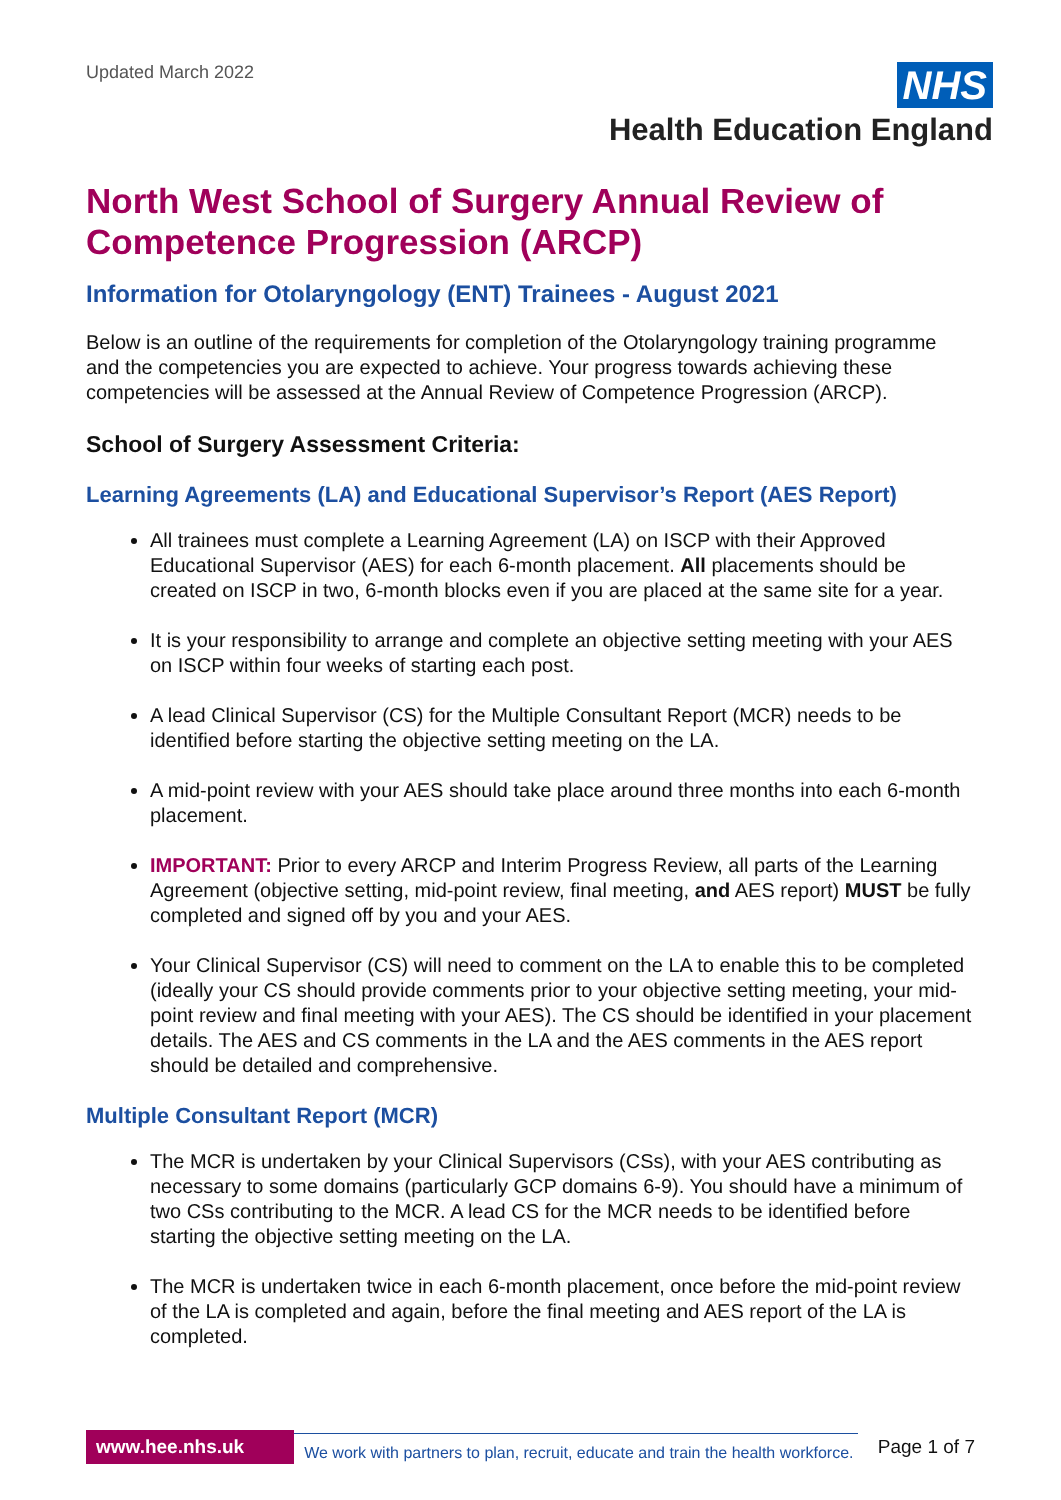Updated March 2022
NHS
Health Education England
North West School of Surgery Annual Review of Competence Progression (ARCP)
Information for Otolaryngology (ENT) Trainees - August 2021
Below is an outline of the requirements for completion of the Otolaryngology training programme and the competencies you are expected to achieve. Your progress towards achieving these competencies will be assessed at the Annual Review of Competence Progression (ARCP).
School of Surgery Assessment Criteria:
Learning Agreements (LA) and Educational Supervisor’s Report (AES Report)
All trainees must complete a Learning Agreement (LA) on ISCP with their Approved Educational Supervisor (AES) for each 6-month placement. All placements should be created on ISCP in two, 6-month blocks even if you are placed at the same site for a year.
It is your responsibility to arrange and complete an objective setting meeting with your AES on ISCP within four weeks of starting each post.
A lead Clinical Supervisor (CS) for the Multiple Consultant Report (MCR) needs to be identified before starting the objective setting meeting on the LA.
A mid-point review with your AES should take place around three months into each 6-month placement.
IMPORTANT: Prior to every ARCP and Interim Progress Review, all parts of the Learning Agreement (objective setting, mid-point review, final meeting, and AES report) MUST be fully completed and signed off by you and your AES.
Your Clinical Supervisor (CS) will need to comment on the LA to enable this to be completed (ideally your CS should provide comments prior to your objective setting meeting, your mid-point review and final meeting with your AES). The CS should be identified in your placement details. The AES and CS comments in the LA and the AES comments in the AES report should be detailed and comprehensive.
Multiple Consultant Report (MCR)
The MCR is undertaken by your Clinical Supervisors (CSs), with your AES contributing as necessary to some domains (particularly GCP domains 6-9). You should have a minimum of two CSs contributing to the MCR. A lead CS for the MCR needs to be identified before starting the objective setting meeting on the LA.
The MCR is undertaken twice in each 6-month placement, once before the mid-point review of the LA is completed and again, before the final meeting and AES report of the LA is completed.
www.hee.nhs.uk We work with partners to plan, recruit, educate and train the health workforce. Page 1 of 7